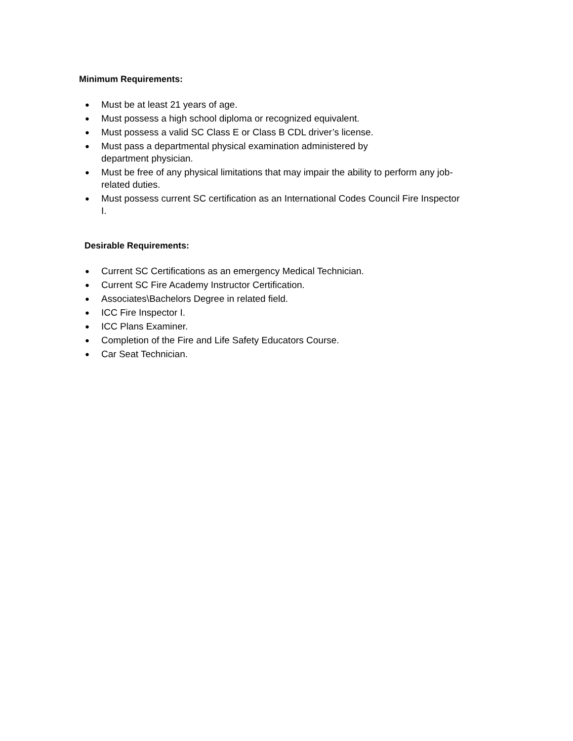Minimum Requirements:
● Must be at least 21 years of age.
● Must possess a high school diploma or recognized equivalent.
● Must possess a valid SC Class E or Class B CDL driver’s license.
● Must pass a departmental physical examination administered by
department physician.
● Must be free of any physical limitations that may impair the ability to perform any job-related duties.
● Must possess current SC certification as an International Codes Council Fire Inspector I.
Desirable Requirements:
● Current SC Certifications as an emergency Medical Technician.
● Current SC Fire Academy Instructor Certification.
● Associates\Bachelors Degree in related field.
● ICC Fire Inspector I.
● ICC Plans Examiner.
● Completion of the Fire and Life Safety Educators Course.
● Car Seat Technician.